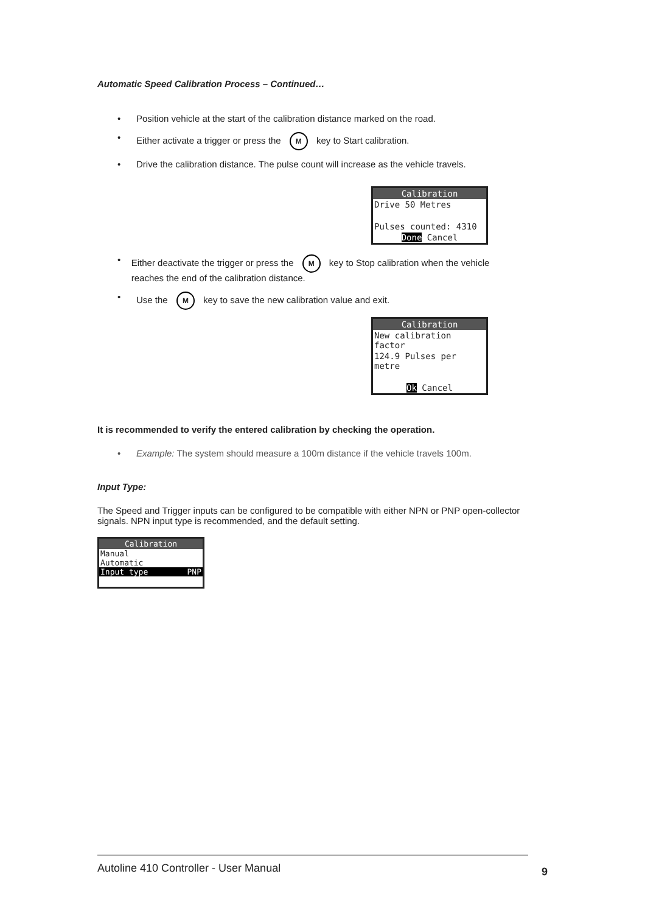Automatic Speed Calibration Process – Continued…
• Position vehicle at the start of the calibration distance marked on the road.
• Either activate a trigger or press the M key to Start calibration.
• Drive the calibration distance. The pulse count will increase as the vehicle travels.
Calibration
Drive 50 Metres
Pulses counted: 4310
Done Cancel
• Either deactivate the trigger or press the M key to Stop calibration when the vehicle reaches the end of the calibration distance.
• Use the M key to save the new calibration value and exit.
Calibration
New calibration factor
124.9 Pulses per metre
Ok Cancel
It is recommended to verify the entered calibration by checking the operation.
• Example: The system should measure a 100m distance if the vehicle travels 100m.
Input Type:
The Speed and Trigger inputs can be configured to be compatible with either NPN or PNP open-collector signals. NPN input type is recommended, and the default setting.
Calibration
Manual
Automatic
Input type PNP
Autoline 410 Controller - User Manual 9